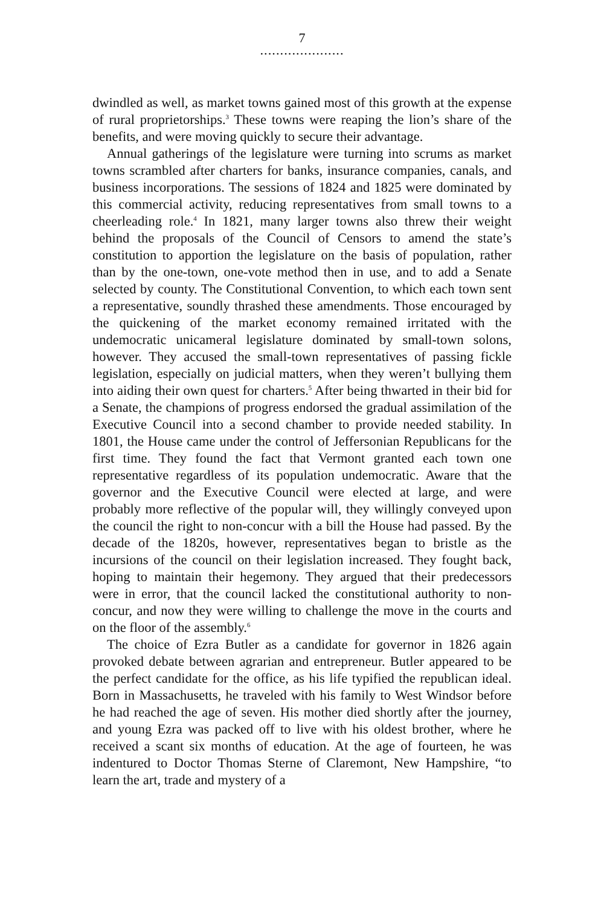7
.....................
dwindled as well, as market towns gained most of this growth at the expense of rural proprietorships.<sup>3</sup> These towns were reaping the lion’s share of the benefits, and were moving quickly to secure their advantage.
Annual gatherings of the legislature were turning into scrums as market towns scrambled after charters for banks, insurance companies, canals, and business incorporations. The sessions of 1824 and 1825 were dominated by this commercial activity, reducing representatives from small towns to a cheerleading role.<sup>4</sup> In 1821, many larger towns also threw their weight behind the proposals of the Council of Censors to amend the state’s constitution to apportion the legislature on the basis of population, rather than by the one-town, one-vote method then in use, and to add a Senate selected by county. The Constitutional Convention, to which each town sent a representative, soundly thrashed these amendments. Those encouraged by the quickening of the market economy remained irritated with the undemocratic unicameral legislature dominated by small-town solons, however. They accused the small-town representatives of passing fickle legislation, especially on judicial matters, when they weren’t bullying them into aiding their own quest for charters.<sup>5</sup> After being thwarted in their bid for a Senate, the champions of progress endorsed the gradual assimilation of the Executive Council into a second chamber to provide needed stability. In 1801, the House came under the control of Jeffersonian Republicans for the first time. They found the fact that Vermont granted each town one representative regardless of its population undemocratic. Aware that the governor and the Executive Council were elected at large, and were probably more reflective of the popular will, they willingly conveyed upon the council the right to non-concur with a bill the House had passed. By the decade of the 1820s, however, representatives began to bristle as the incursions of the council on their legislation increased. They fought back, hoping to maintain their hegemony. They argued that their predecessors were in error, that the council lacked the constitutional authority to non-concur, and now they were willing to challenge the move in the courts and on the floor of the assembly.<sup>6</sup>
The choice of Ezra Butler as a candidate for governor in 1826 again provoked debate between agrarian and entrepreneur. Butler appeared to be the perfect candidate for the office, as his life typified the republican ideal. Born in Massachusetts, he traveled with his family to West Windsor before he had reached the age of seven. His mother died shortly after the journey, and young Ezra was packed off to live with his oldest brother, where he received a scant six months of education. At the age of fourteen, he was indentured to Doctor Thomas Sterne of Claremont, New Hampshire, “to learn the art, trade and mystery of a